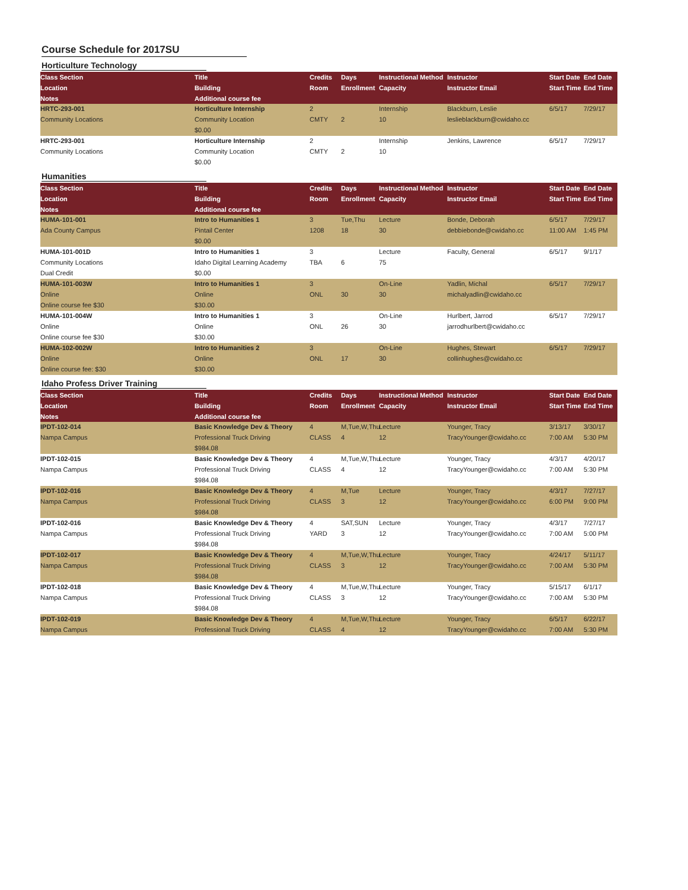Course Schedule for 2017SU
Horticulture Technology
| Class Section | Title | Credits | Days | Instructional Method | Instructor | Start Date | End Date |
| --- | --- | --- | --- | --- | --- | --- | --- |
| Location | Building | Room | Enrollment | Capacity | Instructor Email | Start Time | End Time |
| Notes | Additional course fee | | | | | | |
| HRTC-293-001 | Horticulture Internship | 2 | | Internship | Blackburn, Leslie | 6/5/17 | 7/29/17 |
| Community Locations | Community Location | CMTY | 2 | 10 | leslieblackburn@cwidaho.cc | | |
| | $0.00 | | | | | | |
| HRTC-293-001 | Horticulture Internship | 2 | | Internship | Jenkins, Lawrence | 6/5/17 | 7/29/17 |
| Community Locations | Community Location | CMTY | 2 | 10 | | | |
| | $0.00 | | | | | | |
Humanities
| Class Section | Title | Credits | Days | Instructional Method | Instructor | Start Date | End Date |
| --- | --- | --- | --- | --- | --- | --- | --- |
| Location | Building | Room | Enrollment | Capacity | Instructor Email | Start Time | End Time |
| Notes | Additional course fee | | | | | | |
| HUMA-101-001 | Intro to Humanities 1 | 3 | Tue,Thu | Lecture | Bonde, Deborah | 6/5/17 | 7/29/17 |
| Ada County Campus | Pintail Center | 1208 | 18 | 30 | debbiebonde@cwidaho.cc | 11:00 AM | 1:45 PM |
| | $0.00 | | | | | | |
| HUMA-101-001D | Intro to Humanities 1 | 3 | | Lecture | Faculty, General | 6/5/17 | 9/1/17 |
| Community Locations | Idaho Digital Learning Academy | TBA | 6 | 75 | | | |
| Dual Credit | $0.00 | | | | | | |
| HUMA-101-003W | Intro to Humanities 1 | 3 | | On-Line | Yadlin, Michal | 6/5/17 | 7/29/17 |
| Online | Online | ONL | 30 | 30 | michalyadlin@cwidaho.cc | | |
| Online course fee $30 | $30.00 | | | | | | |
| HUMA-101-004W | Intro to Humanities 1 | 3 | | On-Line | Hurlbert, Jarrod | 6/5/17 | 7/29/17 |
| Online | Online | ONL | 26 | 30 | jarrodhurlbert@cwidaho.cc | | |
| Online course fee $30 | $30.00 | | | | | | |
| HUMA-102-002W | Intro to Humanities 2 | 3 | | On-Line | Hughes, Stewart | 6/5/17 | 7/29/17 |
| Online | Online | ONL | 17 | 30 | collinhughes@cwidaho.cc | | |
| Online course fee: $30 | $30.00 | | | | | | |
Idaho Profess Driver Training
| Class Section | Title | Credits | Days | Instructional Method | Instructor | Start Date | End Date |
| --- | --- | --- | --- | --- | --- | --- | --- |
| Location | Building | Room | Enrollment | Capacity | Instructor Email | Start Time | End Time |
| Notes | Additional course fee | | | | | | |
| IPDT-102-014 | Basic Knowledge Dev & Theory | 4 | M,Tue,W,Thu | Lecture | Younger, Tracy | 3/13/17 | 3/30/17 |
| Nampa Campus | Professional Truck Driving | CLASS | 4 | 12 | TracyYounger@cwidaho.cc | 7:00 AM | 5:30 PM |
| | $984.08 | | | | | | |
| IPDT-102-015 | Basic Knowledge Dev & Theory | 4 | M,Tue,W,Thu | Lecture | Younger, Tracy | 4/3/17 | 4/20/17 |
| Nampa Campus | Professional Truck Driving | CLASS | 4 | 12 | TracyYounger@cwidaho.cc | 7:00 AM | 5:30 PM |
| | $984.08 | | | | | | |
| IPDT-102-016 | Basic Knowledge Dev & Theory | 4 | M,Tue | Lecture | Younger, Tracy | 4/3/17 | 7/27/17 |
| Nampa Campus | Professional Truck Driving | CLASS | 3 | 12 | TracyYounger@cwidaho.cc | 6:00 PM | 9:00 PM |
| | $984.08 | | | | | | |
| IPDT-102-016 | Basic Knowledge Dev & Theory | 4 | SAT,SUN | Lecture | Younger, Tracy | 4/3/17 | 7/27/17 |
| Nampa Campus | Professional Truck Driving | YARD | 3 | 12 | TracyYounger@cwidaho.cc | 7:00 AM | 5:00 PM |
| | $984.08 | | | | | | |
| IPDT-102-017 | Basic Knowledge Dev & Theory | 4 | M,Tue,W,Thu | Lecture | Younger, Tracy | 4/24/17 | 5/11/17 |
| Nampa Campus | Professional Truck Driving | CLASS | 3 | 12 | TracyYounger@cwidaho.cc | 7:00 AM | 5:30 PM |
| | $984.08 | | | | | | |
| IPDT-102-018 | Basic Knowledge Dev & Theory | 4 | M,Tue,W,Thu | Lecture | Younger, Tracy | 5/15/17 | 6/1/17 |
| Nampa Campus | Professional Truck Driving | CLASS | 3 | 12 | TracyYounger@cwidaho.cc | 7:00 AM | 5:30 PM |
| | $984.08 | | | | | | |
| IPDT-102-019 | Basic Knowledge Dev & Theory | 4 | M,Tue,W,Thu | Lecture | Younger, Tracy | 6/5/17 | 6/22/17 |
| Nampa Campus | Professional Truck Driving | CLASS | 4 | 12 | TracyYounger@cwidaho.cc | 7:00 AM | 5:30 PM |